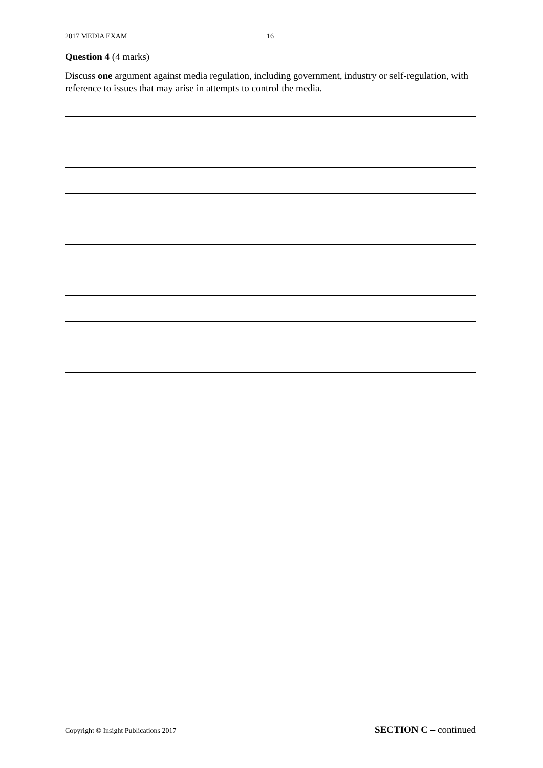2017 MEDIA EXAM 16
Question 4 (4 marks)
Discuss one argument against media regulation, including government, industry or self-regulation, with reference to issues that may arise in attempts to control the media.
Copyright © Insight Publications 2017 SECTION C – continued